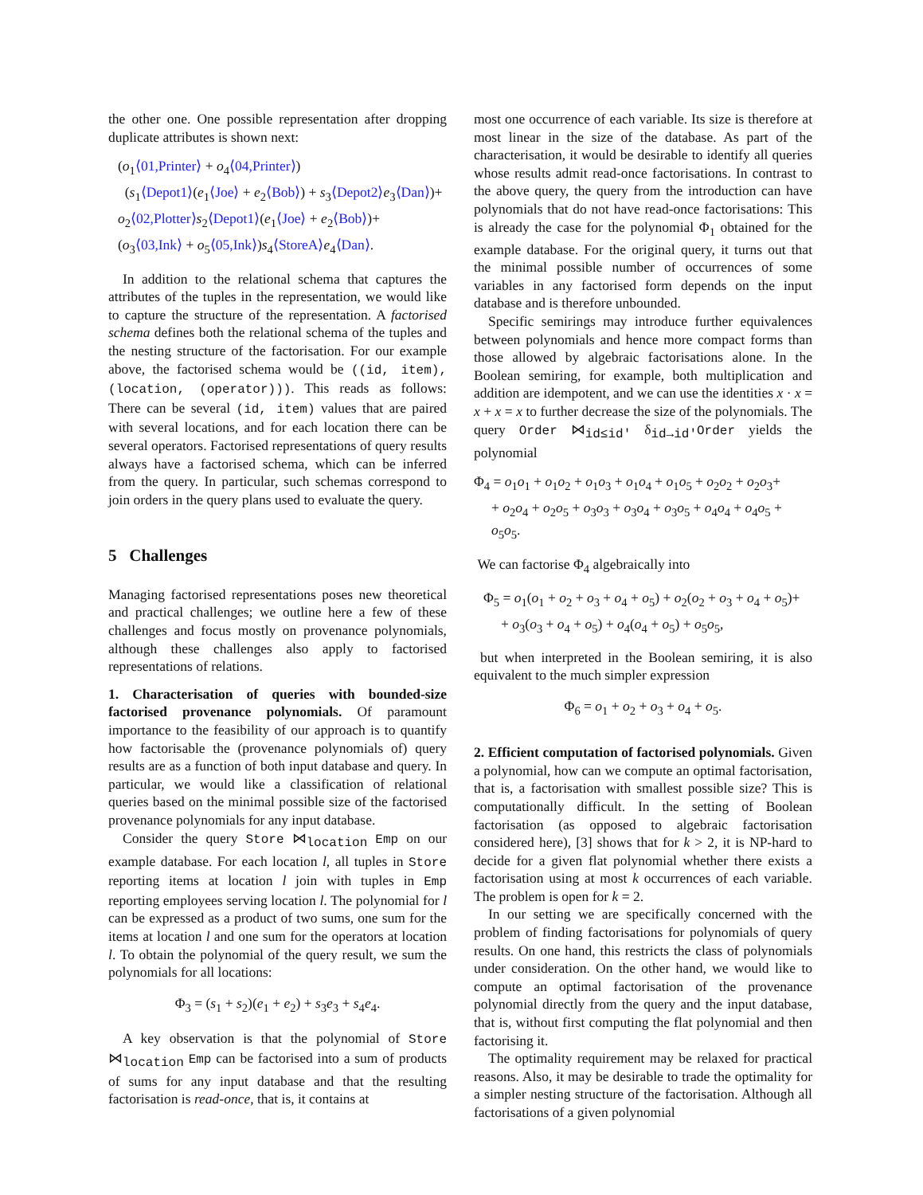the other one. One possible representation after dropping duplicate attributes is shown next:
(o<sub>1</sub>⟨01,Printer⟩ + o<sub>4</sub>⟨04,Printer⟩)
(s<sub>1</sub>⟨Depot1⟩(e<sub>1</sub>⟨Joe⟩ + e<sub>2</sub>⟨Bob⟩) + s<sub>3</sub>⟨Depot2⟩e<sub>3</sub>⟨Dan⟩)+
o<sub>2</sub>⟨02,Plotter⟩s<sub>2</sub>⟨Depot1⟩(e<sub>1</sub>⟨Joe⟩ + e<sub>2</sub>⟨Bob⟩)+
(o<sub>3</sub>⟨03,Ink⟩ + o<sub>5</sub>⟨05,Ink⟩)s<sub>4</sub>⟨StoreA⟩e<sub>4</sub>⟨Dan⟩.
In addition to the relational schema that captures the attributes of the tuples in the representation, we would like to capture the structure of the representation. A factorised schema defines both the relational schema of the tuples and the nesting structure of the factorisation. For our example above, the factorised schema would be ((id, item), (location, (operator))). This reads as follows: There can be several (id, item) values that are paired with several locations, and for each location there can be several operators. Factorised representations of query results always have a factorised schema, which can be inferred from the query. In particular, such schemas correspond to join orders in the query plans used to evaluate the query.
5 Challenges
Managing factorised representations poses new theoretical and practical challenges; we outline here a few of these challenges and focus mostly on provenance polynomials, although these challenges also apply to factorised representations of relations.
1. Characterisation of queries with bounded-size factorised provenance polynomials. Of paramount importance to the feasibility of our approach is to quantify how factorisable the (provenance polynomials of) query results are as a function of both input database and query. In particular, we would like a classification of relational queries based on the minimal possible size of the factorised provenance polynomials for any input database.
Consider the query Store ⋈<sub>location</sub> Emp on our example database. For each location l, all tuples in Store reporting items at location l join with tuples in Emp reporting employees serving location l. The polynomial for l can be expressed as a product of two sums, one sum for the items at location l and one sum for the operators at location l. To obtain the polynomial of the query result, we sum the polynomials for all locations:
Φ<sub>3</sub> = (s<sub>1</sub> + s<sub>2</sub>)(e<sub>1</sub> + e<sub>2</sub>) + s<sub>3</sub>e<sub>3</sub> + s<sub>4</sub>e<sub>4</sub>.
A key observation is that the polynomial of Store ⋈<sub>location</sub> Emp can be factorised into a sum of products of sums for any input database and that the resulting factorisation is read-once, that is, it contains at
most one occurrence of each variable. Its size is therefore at most linear in the size of the database. As part of the characterisation, it would be desirable to identify all queries whose results admit read-once factorisations. In contrast to the above query, the query from the introduction can have polynomials that do not have read-once factorisations: This is already the case for the polynomial Φ<sub>1</sub> obtained for the example database. For the original query, it turns out that the minimal possible number of occurrences of some variables in any factorised form depends on the input database and is therefore unbounded.
Specific semirings may introduce further equivalences between polynomials and hence more compact forms than those allowed by algebraic factorisations alone. In the Boolean semiring, for example, both multiplication and addition are idempotent, and we can use the identities x · x = x + x = x to further decrease the size of the polynomials. The query Order ⋈<sub>id≤id′</sub> δ<sub>id→id′</sub>Order yields the polynomial
Φ<sub>4</sub> = o<sub>1</sub>o<sub>1</sub> + o<sub>1</sub>o<sub>2</sub> + o<sub>1</sub>o<sub>3</sub> + o<sub>1</sub>o<sub>4</sub> + o<sub>1</sub>o<sub>5</sub> + o<sub>2</sub>o<sub>2</sub> + o<sub>2</sub>o<sub>3</sub>+
+ o<sub>2</sub>o<sub>4</sub> + o<sub>2</sub>o<sub>5</sub> + o<sub>3</sub>o<sub>3</sub> + o<sub>3</sub>o<sub>4</sub> + o<sub>3</sub>o<sub>5</sub> + o<sub>4</sub>o<sub>4</sub> + o<sub>4</sub>o<sub>5</sub> + o<sub>5</sub>o<sub>5</sub>.
We can factorise Φ<sub>4</sub> algebraically into
Φ<sub>5</sub> = o<sub>1</sub>(o<sub>1</sub> + o<sub>2</sub> + o<sub>3</sub> + o<sub>4</sub> + o<sub>5</sub>) + o<sub>2</sub>(o<sub>2</sub> + o<sub>3</sub> + o<sub>4</sub> + o<sub>5</sub>)+
+ o<sub>3</sub>(o<sub>3</sub> + o<sub>4</sub> + o<sub>5</sub>) + o<sub>4</sub>(o<sub>4</sub> + o<sub>5</sub>) + o<sub>5</sub>o<sub>5</sub>,
but when interpreted in the Boolean semiring, it is also equivalent to the much simpler expression
Φ<sub>6</sub> = o<sub>1</sub> + o<sub>2</sub> + o<sub>3</sub> + o<sub>4</sub> + o<sub>5</sub>.
2. Efficient computation of factorised polynomials. Given a polynomial, how can we compute an optimal factorisation, that is, a factorisation with smallest possible size? This is computationally difficult. In the setting of Boolean factorisation (as opposed to algebraic factorisation considered here), [3] shows that for k > 2, it is NP-hard to decide for a given flat polynomial whether there exists a factorisation using at most k occurrences of each variable. The problem is open for k = 2.
In our setting we are specifically concerned with the problem of finding factorisations for polynomials of query results. On one hand, this restricts the class of polynomials under consideration. On the other hand, we would like to compute an optimal factorisation of the provenance polynomial directly from the query and the input database, that is, without first computing the flat polynomial and then factorising it.
The optimality requirement may be relaxed for practical reasons. Also, it may be desirable to trade the optimality for a simpler nesting structure of the factorisation. Although all factorisations of a given polynomial